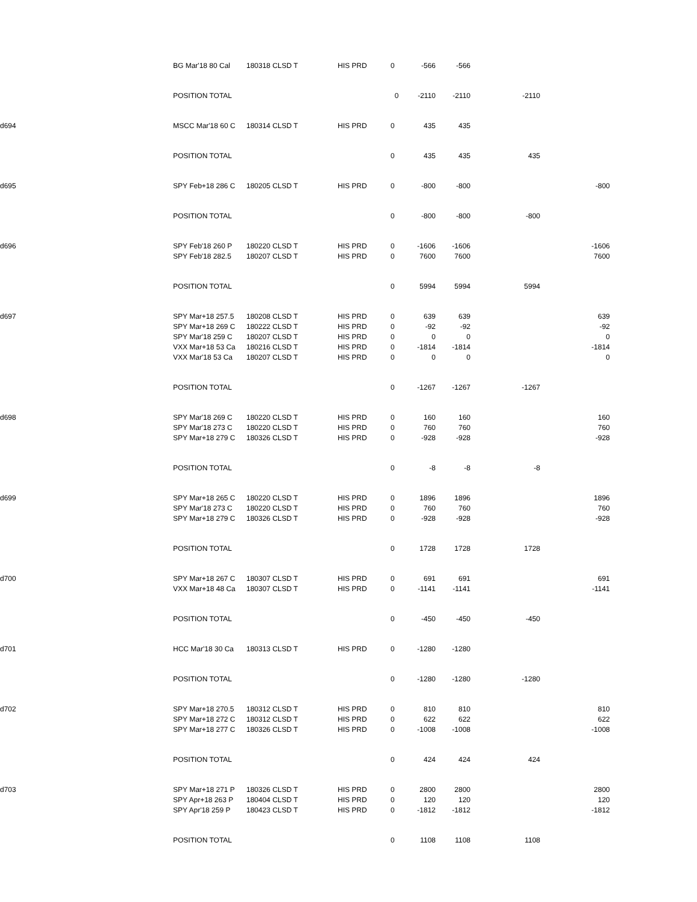| | BG Mar'18 80 Cal | 180318 CLSD T | HIS PRD | 0 | -566 | -566 | | |
| | POSITION TOTAL | | | 0 | -2110 | -2110 | -2110 | |
| d694 | MSCC Mar'18 60 C | 180314 CLSD T | HIS PRD | 0 | 435 | 435 | | |
| | POSITION TOTAL | | | 0 | 435 | 435 | 435 | |
| d695 | SPY Feb+18 286 C | 180205 CLSD T | HIS PRD | 0 | -800 | -800 | | -800 |
| | POSITION TOTAL | | | 0 | -800 | -800 | -800 | |
| d696 | SPY Feb'18 260 P | 180220 CLSD T | HIS PRD | 0 | -1606 | -1606 | | -1606 |
| | SPY Feb'18 282.5 | 180207 CLSD T | HIS PRD | 0 | 7600 | 7600 | | 7600 |
| | POSITION TOTAL | | | 0 | 5994 | 5994 | 5994 | |
| d697 | SPY Mar+18 257.5 | 180208 CLSD T | HIS PRD | 0 | 639 | 639 | | 639 |
| | SPY Mar+18 269 C | 180222 CLSD T | HIS PRD | 0 | -92 | -92 | | -92 |
| | SPY Mar'18 259 C | 180207 CLSD T | HIS PRD | 0 | 0 | 0 | | 0 |
| | VXX Mar+18 53 Ca | 180216 CLSD T | HIS PRD | 0 | -1814 | -1814 | | -1814 |
| | VXX Mar'18 53 Ca | 180207 CLSD T | HIS PRD | 0 | 0 | 0 | | 0 |
| | POSITION TOTAL | | | 0 | -1267 | -1267 | -1267 | |
| d698 | SPY Mar'18 269 C | 180220 CLSD T | HIS PRD | 0 | 160 | 160 | | 160 |
| | SPY Mar'18 273 C | 180220 CLSD T | HIS PRD | 0 | 760 | 760 | | 760 |
| | SPY Mar+18 279 C | 180326 CLSD T | HIS PRD | 0 | -928 | -928 | | -928 |
| | POSITION TOTAL | | | 0 | -8 | -8 | -8 | |
| d699 | SPY Mar+18 265 C | 180220 CLSD T | HIS PRD | 0 | 1896 | 1896 | | 1896 |
| | SPY Mar'18 273 C | 180220 CLSD T | HIS PRD | 0 | 760 | 760 | | 760 |
| | SPY Mar+18 279 C | 180326 CLSD T | HIS PRD | 0 | -928 | -928 | | -928 |
| | POSITION TOTAL | | | 0 | 1728 | 1728 | 1728 | |
| d700 | SPY Mar+18 267 C | 180307 CLSD T | HIS PRD | 0 | 691 | 691 | | 691 |
| | VXX Mar+18 48 Ca | 180307 CLSD T | HIS PRD | 0 | -1141 | -1141 | | -1141 |
| | POSITION TOTAL | | | 0 | -450 | -450 | -450 | |
| d701 | HCC Mar'18 30 Ca | 180313 CLSD T | HIS PRD | 0 | -1280 | -1280 | | |
| | POSITION TOTAL | | | 0 | -1280 | -1280 | -1280 | |
| d702 | SPY Mar+18 270.5 | 180312 CLSD T | HIS PRD | 0 | 810 | 810 | | 810 |
| | SPY Mar+18 272 C | 180312 CLSD T | HIS PRD | 0 | 622 | 622 | | 622 |
| | SPY Mar+18 277 C | 180326 CLSD T | HIS PRD | 0 | -1008 | -1008 | | -1008 |
| | POSITION TOTAL | | | 0 | 424 | 424 | 424 | |
| d703 | SPY Mar+18 271 P | 180326 CLSD T | HIS PRD | 0 | 2800 | 2800 | | 2800 |
| | SPY Apr+18 263 P | 180404 CLSD T | HIS PRD | 0 | 120 | 120 | | 120 |
| | SPY Apr'18 259 P | 180423 CLSD T | HIS PRD | 0 | -1812 | -1812 | | -1812 |
| | POSITION TOTAL | | | 0 | 1108 | 1108 | 1108 | |